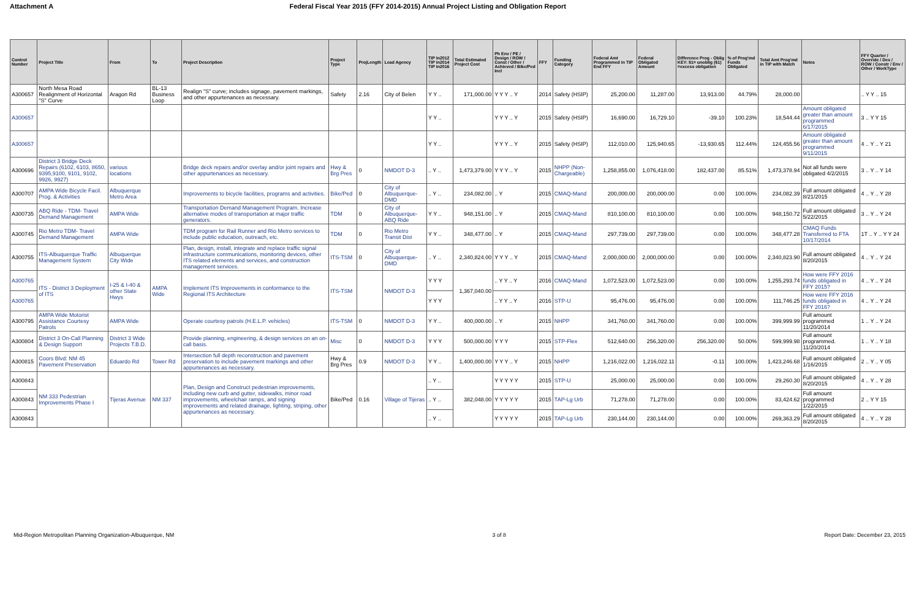Attachment A Federal Fiscal Year 2015 (FFY 2014-2015) Annual Project Listing and Obligation Report
| Control Number | Project Title | From | To | Project Description | Project Type | ProjLength | Lead Agency | TIP In2012 TIP In2014 TIP In2016 | Total Estimated Project Cost | Ph Env / PE / Design / ROW / Const / Other / Achieved / Bike/Ped Incl | FFY | Funding Category | Federal Amt Programmed in TIP End FFY | Federal Obligated Amount | Difference Prog - Oblig KEY: $1= unoblig ($1) =excess obligation | % of Prog'md Funds Obligated | Total Amt Prog'md in TIP with Match | Notes | FFY Quarter / Override / Des / ROW / Constr / Env / Other / WorkType |
| --- | --- | --- | --- | --- | --- | --- | --- | --- | --- | --- | --- | --- | --- | --- | --- | --- | --- | --- | --- |
| A300657 | North Mesa Road Realignment of Horizontal "S" Curve | Aragon Rd | BL-13 Business Loop | Realign "S" curve; includes signage, pavement markings, and other appurtenances as necessary. | Safety | 2.16 | City of Belen | Y Y .. | 171,000.00 | Y Y Y .. Y | 2014 | Safety (HSIP) | 25,200.00 | 11,287.00 | 13,913.00 | 44.79% | 28,000.00 | | .. Y Y .. 15 |
| A300657 | | | | | | | | Y Y .. | | Y Y Y .. Y | 2015 | Safety (HSIP) | 16,690.00 | 16,729.10 | -39.10 | 100.23% | 18,544.44 | Amount obligated greater than amount programmed 6/17/2015 | 3 .. Y Y 15 |
| A300657 | | | | | | | | Y Y .. | | Y Y Y .. Y | 2015 | Safety (HSIP) | 112,010.00 | 125,940.65 | -13,930.65 | 112.44% | 124,455.56 | Amount obligated greater than amount programmed 9/11/2015 | 4 .. Y .. Y 21 |
| A300696 | District 3 Bridge Deck Repairs (6102, 6103, 8650, 9395,9100, 9101, 9102, 9926, 9927) | various locations | | Bridge deck repairs and/or overlay and/or joint repairs and other appurtenances as necessary. | Hwy & Brg Pres | 0 | NMDOT D-3 | .. Y .. | 1,473,379.00 | Y Y Y .. Y | 2015 | NHPP (Non-Chargeable) | 1,258,855.00 | 1,076,418.00 | 182,437.00 | 85.51% | 1,473,378.94 | Not all funds were obligated 4/2/2015 | 3 .. Y .. Y 14 |
| A300707 | AMPA Wide Bicycle Facil. Prog. & Activities | Albuquerque Metro Area | | Improvements to bicycle facilities, programs and activities. | Bike/Ped | 0 | City of Albuquerque-DMD | .. Y .. | 234,082.00 | .. Y | 2015 | CMAQ-Mand | 200,000.00 | 200,000.00 | 0.00 | 100.00% | 234,082.39 | Full amount obligated 8/21/2015 | 4 .. Y .. Y 28 |
| A300735 | ABQ Ride - TDM- Travel Demand Management | AMPA Wide | | Transportation Demand Management Program. Increase alternative modes of transportation at major traffic generators. | TDM | 0 | City of Albuquerque-ABQ Ride | Y Y .. | 948,151.00 | .. Y | 2015 | CMAQ-Mand | 810,100.00 | 810,100.00 | 0.00 | 100.00% | 948,150.72 | Full amount obligated 5/22/2015 | 3 .. Y .. Y 24 |
| A300745 | Rio Metro TDM- Travel Demand Management | AMPA Wide | | TDM program for Rail Runner and Rio Metro services to include public education, outreach, etc. | TDM | 0 | Rio Metro Transit Dist | Y Y .. | 348,477.00 | .. Y | 2015 | CMAQ-Mand | 297,739.00 | 297,739.00 | 0.00 | 100.00% | 348,477.28 | CMAQ Funds Transferred to FTA 10/17/2014 | 1T .. Y .. Y Y 24 |
| A300755 | ITS-Albuquerque Traffic Management System | Albuquerque City Wide | | Plan, design, install, integrate and replace traffic signal infrastructure communications, monitoring devices, other ITS related elements and services, and construction management services. | ITS-TSM | 0 | City of Albuquerque-DMD | .. Y .. | 2,340,824.00 | Y Y Y .. Y | 2015 | CMAQ-Mand | 2,000,000.00 | 2,000,000.00 | 0.00 | 100.00% | 2,340,823.90 | Full amount obligated 8/20/2015 | 4 .. Y .. Y 24 |
| A300765 | ITS - District 3 Deployment of ITS | I-25 & I-40 & other State Hwys | AMPA Wide | Implement ITS Improvements in conformance to the Regional ITS Architecture | ITS-TSM | | NMDOT D-3 | Y Y Y | 1,367,040.00 | .. Y Y .. Y | 2016 | CMAQ-Mand | 1,072,523.00 | 1,072,523.00 | 0.00 | 100.00% | 1,255,293.74 | How were FFY 2016 funds obligated in FFY 2015? | 4 .. Y .. Y 24 |
| A300765 | | | | | | | | Y Y Y | | .. Y Y .. Y | 2016 | STP-U | 95,476.00 | 95,476.00 | 0.00 | 100.00% | 111,746.25 | How were FFY 2016 funds obligated in FFY 2016? | 4 .. Y .. Y 24 |
| A300795 | AMPA Wide Motorist Assistance Courtesy Patrols | AMPA Wide | | Operate courtesy patrols (H.E.L.P. vehicles) | ITS-TSM | 0 | NMDOT D-3 | Y Y .. | 400,000.00 | .. Y | 2015 | NHPP | 341,760.00 | 341,760.00 | 0.00 | 100.00% | 399,999.99 | Full amount programmed 11/20/2014 | 1 .. Y .. Y 24 |
| A300804 | District 3 On-Call Planning & Design Support | District 3 Wide Projects T.B.D. | | Provide planning, engineering, & design services on an on-call basis. | Misc | 0 | NMDOT D-3 | Y Y Y | 500,000.00 | Y Y Y | 2015 | STP-Flex | 512,640.00 | 256,320.00 | 256,320.00 | 50.00% | 599,999.98 | Full amount programmed. 11/20/2014 | 1 .. Y .. Y 18 |
| A300815 | Coors Blvd: NM 45 Pavement Preservation | Eduardo Rd | Tower Rd | Intersection full depth reconstruction and pavement preservation to include pavement markings and other appurtenances as necessary. | Hwy & Brg Pres | 0.9 | NMDOT D-3 | Y Y .. | 1,400,000.00 | Y Y Y .. Y | 2015 | NHPP | 1,216,022.00 | 1,216,022.11 | -0.11 | 100.00% | 1,423,246.68 | Full amount obligated 1/16/2015 | 2 .. Y .. Y 05 |
| A300843 | NM 333 Pedestrian Improvements Phase I | Tijeras Avenue | NM 337 | Plan, Design and Construct pedestrian improvements, including new curb and gutter, sidewalks, minor road improvements, wheelchair ramps, and signing improvements and related drainage, lighting, striping, other appurtenances as necessary. | Bike/Ped | 0.16 | Village of Tijeras | .. Y .. | 382,048.00 | Y Y Y Y Y | 2015 | STP-U | 25,000.00 | 25,000.00 | 0.00 | 100.00% | 29,260.30 | Full amount obligated 8/20/2015 | 4 .. Y .. Y 28 |
| A300843 | | | | | | | | .. Y .. | | Y Y Y Y Y | 2015 | TAP-Lg Urb | 71,278.00 | 71,278.00 | 0.00 | 100.00% | 83,424.62 | Full amount programmed 1/22/2015 | 2 .. Y Y 15 |
| A300843 | | | | | | | | .. Y .. | | Y Y Y Y Y | 2015 | TAP-Lg Urb | 230,144.00 | 230,144.00 | 0.00 | 100.00% | 269,363.29 | Full amount obligated 8/20/2015 | 4 .. Y .. Y 28 |
Mid-Region Metropolitan Planning Organization-Albuquerque, NM 3 of 8 Report Date: December 23, 2015